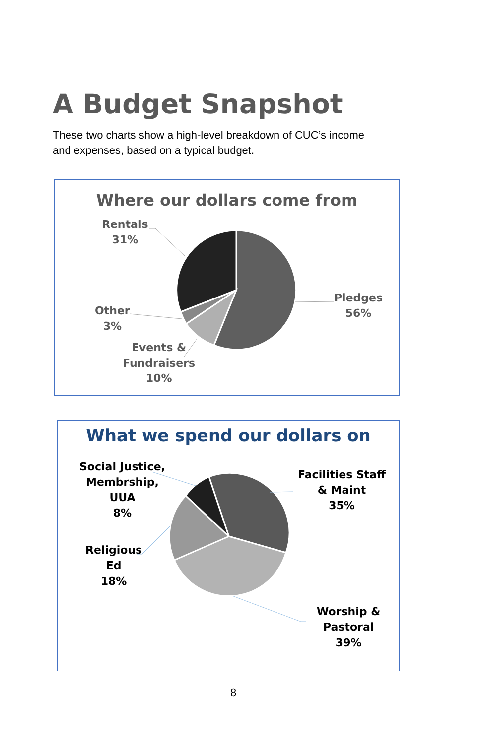A Budget Snapshot
These two charts show a high-level breakdown of CUC’s income and expenses, based on a typical budget.
Where our dollars come from
Rentals
31%
Pledges
56%
Other
3%
Events &
Fundraisers
10%
What we spend our dollars on
Social Justice,
Membrship,
UUA
8%
Facilities Staff
& Maint
35%
Religious
Ed
18%
Worship &
Pastoral
39%
8